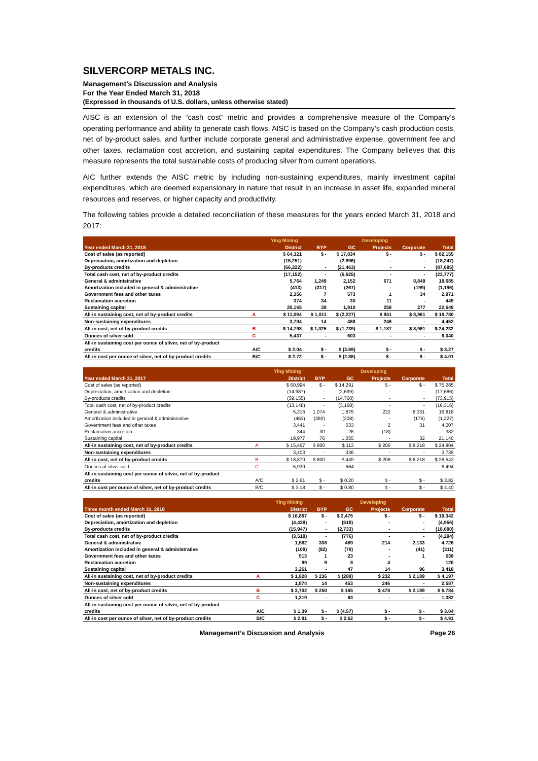SILVERCORP METALS INC.
Management’s Discussion and Analysis
For the Year Ended March 31, 2018
(Expressed in thousands of U.S. dollars, unless otherwise stated)
AISC is an extension of the “cash cost” metric and provides a comprehensive measure of the Company’s operating performance and ability to generate cash flows. AISC is based on the Company’s cash production costs, net of by-product sales, and further include corporate general and administrative expense, government fee and other taxes, reclamation cost accretion, and sustaining capital expenditures. The Company believes that this measure represents the total sustainable costs of producing silver from current operations.
AIC further extends the AISC metric by including non-sustaining expenditures, mainly investment capital expenditures, which are deemed expansionary in nature that result in an increase in asset life, expanded mineral resources and reserves, or higher capacity and productivity.
The following tables provide a detailed reconciliation of these measures for the years ended March 31, 2018 and 2017:
| | | Ying Mining | | | Developing | | |
| --- | --- | --- | --- | --- | --- | --- | --- |
| Year ended March 31, 2018 | | District | BYP | GC | Projects | Corporate | Total |
| Cost of sales (as reported) | | $ 64,321 | $ - | $ 17,834 | $ - | $ - | $ 82,155 |
| Depreciation, amortization and depletion | | (15,251) | - | (2,996) | - | - | (18,247) |
| By-products credits | | (66,222) | - | (21,463) | - | - | (87,685) |
| Total cash cost, net of by-product credits | | (17,152) | - | (6,625) | - | - | (23,777) |
| General & administrative | | 5,764 | 1,249 | 2,152 | 671 | 8,849 | 18,685 |
| Amortization included in general & administrative | | (413) | (317) | (267) | - | (199) | (1,196) |
| Government fees and other taxes | | 2,356 | 7 | 573 | 1 | 34 | 2,971 |
| Reclamation accretion | | 374 | 34 | 30 | 11 | - | 449 |
| Sustaining capital | | 20,165 | 38 | 1,910 | 258 | 277 | 22,648 |
| All-in sustaining cost, net of by-product credits | A | $ 11,094 | $ 1,011 | $ (2,227) | $ 941 | $ 8,961 | $ 19,780 |
| Non-sustaining expenditures | | 3,704 | 14 | 488 | 246 | - | 4,452 |
| All-in cost, net of by-product credits | B | $ 14,798 | $ 1,025 | $ (1,739) | $ 1,187 | $ 8,961 | $ 24,232 |
| Ounces of silver sold | C | 5,437 | - | 603 | - | - | 6,040 |
| All-in sustaining cost per ounce of silver, net of by-product | | | | | | | |
| credits | A/C | $ 2.04 | $ - | $ (3.69) | $ - | $ - | $ 3.27 |
| All-in cost per ounce of silver, net of by-product credits | B/C | $ 2.72 | $ - | $ (2.88) | $ - | $ - | $ 4.01 |
| | | Ying Mining | | | Developing | | |
| --- | --- | --- | --- | --- | --- | --- | --- |
| Year ended March 31, 2017 | | District | BYP | GC | Projects | Corporate | Total |
| Cost of sales (as reported) | | $ 60,994 | $ - | $ 14,291 | $ - | $ - | $ 75,285 |
| Depreciation, amortization and depletion | | (14,987) | - | (2,699) | - | - | (17,686) |
| By-products credits | | (59,155) | - | (14,760) | - | - | (73,915) |
| Total cash cost, net of by-product credits | | (13,148) | - | (3,168) | - | - | (16,316) |
| General & administrative | | 5,316 | 1,074 | 1,875 | 222 | 8,331 | 16,818 |
| Amortization included in general & administrative | | (463) | (380) | (208) | - | (176) | (1,227) |
| Government fees and other taxes | | 3,441 | - | 533 | 2 | 31 | 4,007 |
| Reclamation accretion | | 344 | 30 | 26 | (18) | - | 382 |
| Sustaining capital | | 19,977 | 76 | 1,055 | - | 32 | 21,140 |
| All-in sustaining cost, net of by-product credits | A | $ 15,467 | $ 800 | $ 113 | $ 206 | $ 8,218 | $ 24,804 |
| Non-sustaining expenditures | | 3,403 | - | 336 | - | - | 3,739 |
| All-in cost, net of by-product credits | B | $ 18,870 | $ 800 | $ 449 | $ 206 | $ 8,218 | $ 28,543 |
| Ounces of silver sold | C | 5,930 | - | 564 | - | - | 6,494 |
| All-in sustaining cost per ounce of silver, net of by-product | | | | | | | |
| credits | A/C | $ 2.61 | $ - | $ 0.20 | $ - | $ - | $ 3.82 |
| All-in cost per ounce of silver, net of by-product credits | B/C | $ 3.18 | $ - | $ 0.80 | $ - | $ - | $ 4.40 |
| | | Ying Mining | | | Developing | | |
| --- | --- | --- | --- | --- | --- | --- | --- |
| Three month ended March 31, 2018 | | District | BYP | GC | Projects | Corporate | Total |
| Cost of sales (as reported) | | $ 16,867 | $ - | $ 2,475 | $ - | $ - | $ 19,342 |
| Depreciation, amortization and depletion | | (4,438) | - | (518) | - | - | (4,956) |
| By-products credits | | (15,947) | - | (2,733) | - | - | (18,680) |
| Total cash cost, net of by-product credits | | (3,518) | - | (776) | - | - | (4,294) |
| General & administrative | | 1,582 | 308 | 489 | 214 | 2,133 | 4,726 |
| Amortization included in general & administrative | | (109) | (82) | (79) | - | (41) | (311) |
| Government fees and other taxes | | 513 | 1 | 23 | - | 1 | 538 |
| Reclamation accretion | | 99 | 9 | 8 | 4 | - | 120 |
| Sustaining capital | | 3,261 | - | 47 | 14 | 96 | 3,418 |
| All-in sustaining cost, net of by-product credits | A | $ 1,828 | $ 236 | $ (288) | $ 232 | $ 2,189 | $ 4,197 |
| Non-sustaining expenditures | | 1,874 | 14 | 453 | 246 | - | 2,587 |
| All-in cost, net of by-product credits | B | $ 3,702 | $ 250 | $ 165 | $ 478 | $ 2,189 | $ 6,784 |
| Ounces of silver sold | C | 1,319 | - | 63 | - | - | 1,382 |
| All-in sustaining cost per ounce of silver, net of by-product | | | | | | | |
| credits | A/C | $ 1.39 | $ - | $ (4.57) | $ - | $ - | $ 3.04 |
| All-in cost per ounce of silver, net of by-product credits | B/C | $ 2.81 | $ - | $ 2.62 | $ - | $ - | $ 4.91 |
Management’s Discussion and Analysis Page 26